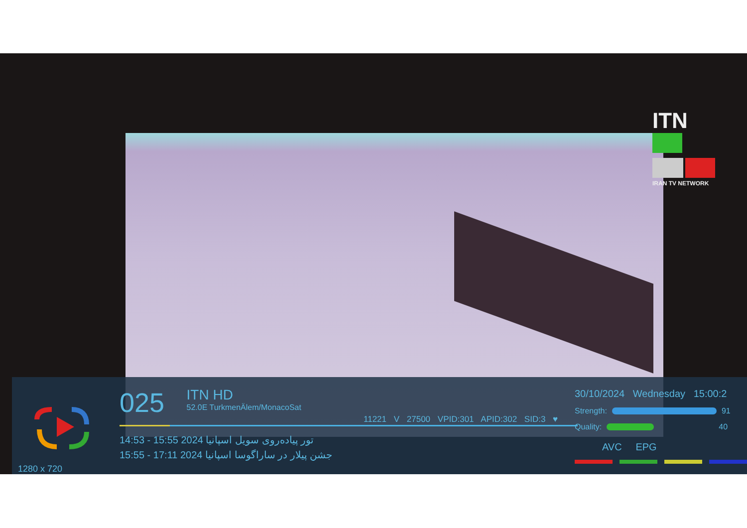ITN
IRAN TV NETWORK
1280 x 720
025
ITN HD
52.0E TurkmenÄlem/MonacoSat
11221 V 27500 VPID:301 APID:302 SID:3 ♥
14:53 - 15:55 2024 تور پیاده‌روی سویل اسپانیا
15:55 - 17:11 2024 جشن پیلار در ساراگوسا اسپانیا
30/10/2024 Wednesday 15:00:2
Strength: 91
Quality: 40
AVC EPG